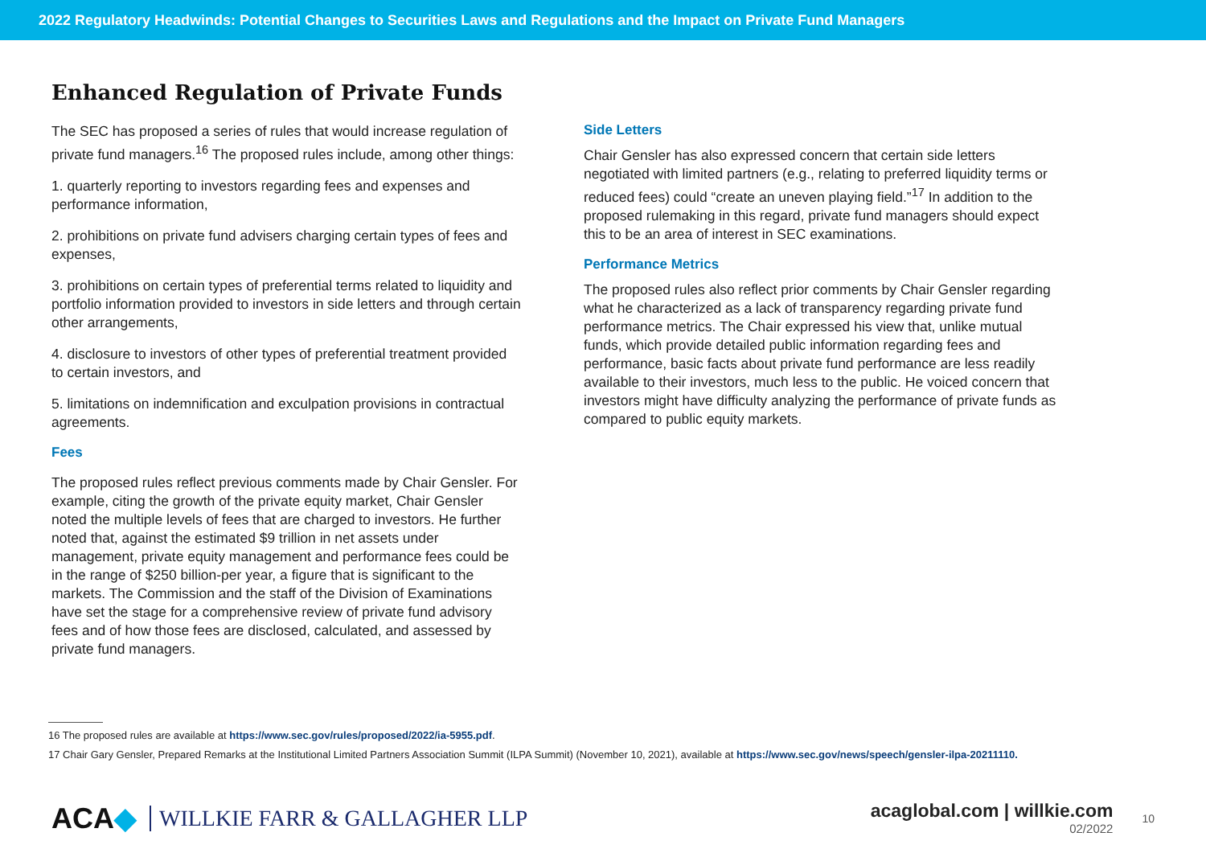2022 Regulatory Headwinds: Potential Changes to Securities Laws and Regulations and the Impact on Private Fund Managers
Enhanced Regulation of Private Funds
The SEC has proposed a series of rules that would increase regulation of private fund managers.<sup>16</sup> The proposed rules include, among other things:
1. quarterly reporting to investors regarding fees and expenses and performance information,
2. prohibitions on private fund advisers charging certain types of fees and expenses,
3. prohibitions on certain types of preferential terms related to liquidity and portfolio information provided to investors in side letters and through certain other arrangements,
4. disclosure to investors of other types of preferential treatment provided to certain investors, and
5. limitations on indemnification and exculpation provisions in contractual agreements.
Fees
The proposed rules reflect previous comments made by Chair Gensler. For example, citing the growth of the private equity market, Chair Gensler noted the multiple levels of fees that are charged to investors. He further noted that, against the estimated $9 trillion in net assets under management, private equity management and performance fees could be in the range of $250 billion-per year, a figure that is significant to the markets. The Commission and the staff of the Division of Examinations have set the stage for a comprehensive review of private fund advisory fees and of how those fees are disclosed, calculated, and assessed by private fund managers.
Side Letters
Chair Gensler has also expressed concern that certain side letters negotiated with limited partners (e.g., relating to preferred liquidity terms or reduced fees) could “create an uneven playing field.”<sup>17</sup> In addition to the proposed rulemaking in this regard, private fund managers should expect this to be an area of interest in SEC examinations.
Performance Metrics
The proposed rules also reflect prior comments by Chair Gensler regarding what he characterized as a lack of transparency regarding private fund performance metrics. The Chair expressed his view that, unlike mutual funds, which provide detailed public information regarding fees and performance, basic facts about private fund performance are less readily available to their investors, much less to the public. He voiced concern that investors might have difficulty analyzing the performance of private funds as compared to public equity markets.
16 The proposed rules are available at https://www.sec.gov/rules/proposed/2022/ia-5955.pdf.
17 Chair Gary Gensler, Prepared Remarks at the Institutional Limited Partners Association Summit (ILPA Summit) (November 10, 2021), available at https://www.sec.gov/news/speech/gensler-ilpa-20211110.
ACA◆ WILLKIE FARR & GALLAGHER LLP
acaglobal.com | willkie.com
02/2022
10